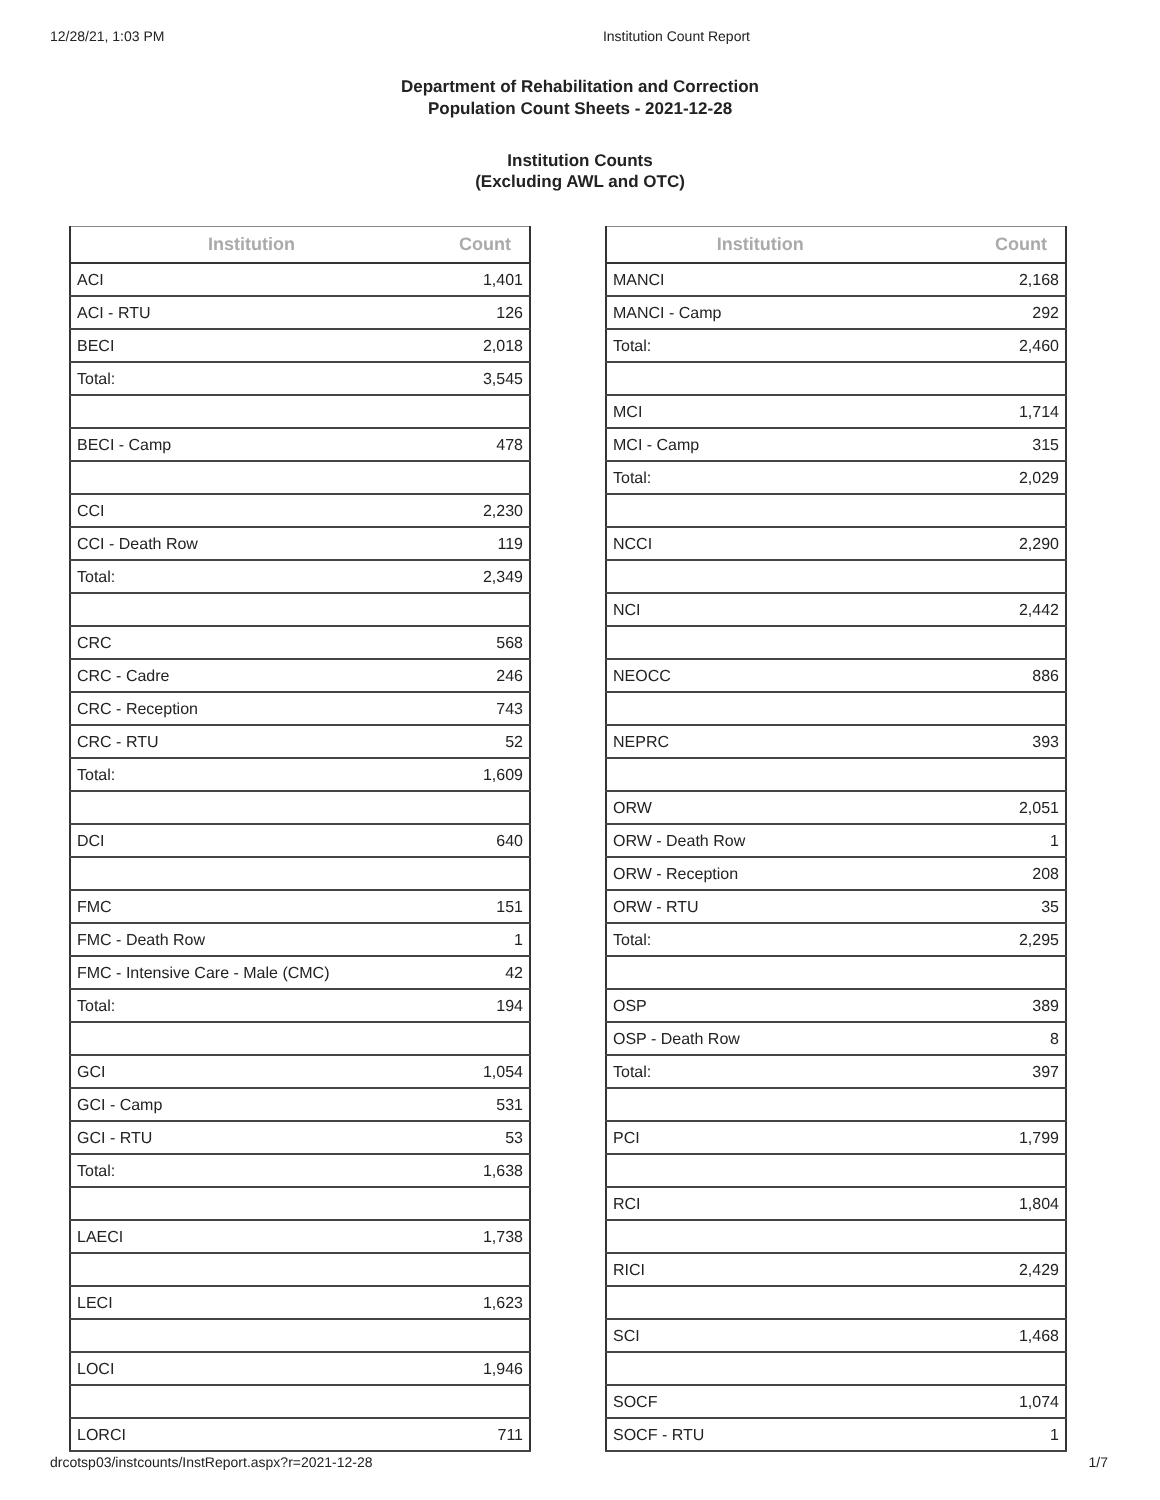12/28/21, 1:03 PM Institution Count Report
Department of Rehabilitation and Correction
Population Count Sheets - 2021-12-28
Institution Counts
(Excluding AWL and OTC)
| Institution | Count |
| --- | --- |
| ACI | 1,401 |
| ACI - RTU | 126 |
| BECI | 2,018 |
| Total: | 3,545 |
| BECI - Camp | 478 |
| CCI | 2,230 |
| CCI - Death Row | 119 |
| Total: | 2,349 |
| CRC | 568 |
| CRC - Cadre | 246 |
| CRC - Reception | 743 |
| CRC - RTU | 52 |
| Total: | 1,609 |
| DCI | 640 |
| FMC | 151 |
| FMC - Death Row | 1 |
| FMC - Intensive Care - Male (CMC) | 42 |
| Total: | 194 |
| GCI | 1,054 |
| GCI - Camp | 531 |
| GCI - RTU | 53 |
| Total: | 1,638 |
| LAECI | 1,738 |
| LECI | 1,623 |
| LOCI | 1,946 |
| LORCI | 711 |
| Institution | Count |
| --- | --- |
| MANCI | 2,168 |
| MANCI - Camp | 292 |
| Total: | 2,460 |
| MCI | 1,714 |
| MCI - Camp | 315 |
| Total: | 2,029 |
| NCCI | 2,290 |
| NCI | 2,442 |
| NEOCC | 886 |
| NEPRC | 393 |
| ORW | 2,051 |
| ORW - Death Row | 1 |
| ORW - Reception | 208 |
| ORW - RTU | 35 |
| Total: | 2,295 |
| OSP | 389 |
| OSP - Death Row | 8 |
| Total: | 397 |
| PCI | 1,799 |
| RCI | 1,804 |
| RICI | 2,429 |
| SCI | 1,468 |
| SOCF | 1,074 |
| SOCF - RTU | 1 |
drcotsp03/instcounts/InstReport.aspx?r=2021-12-28 1/7